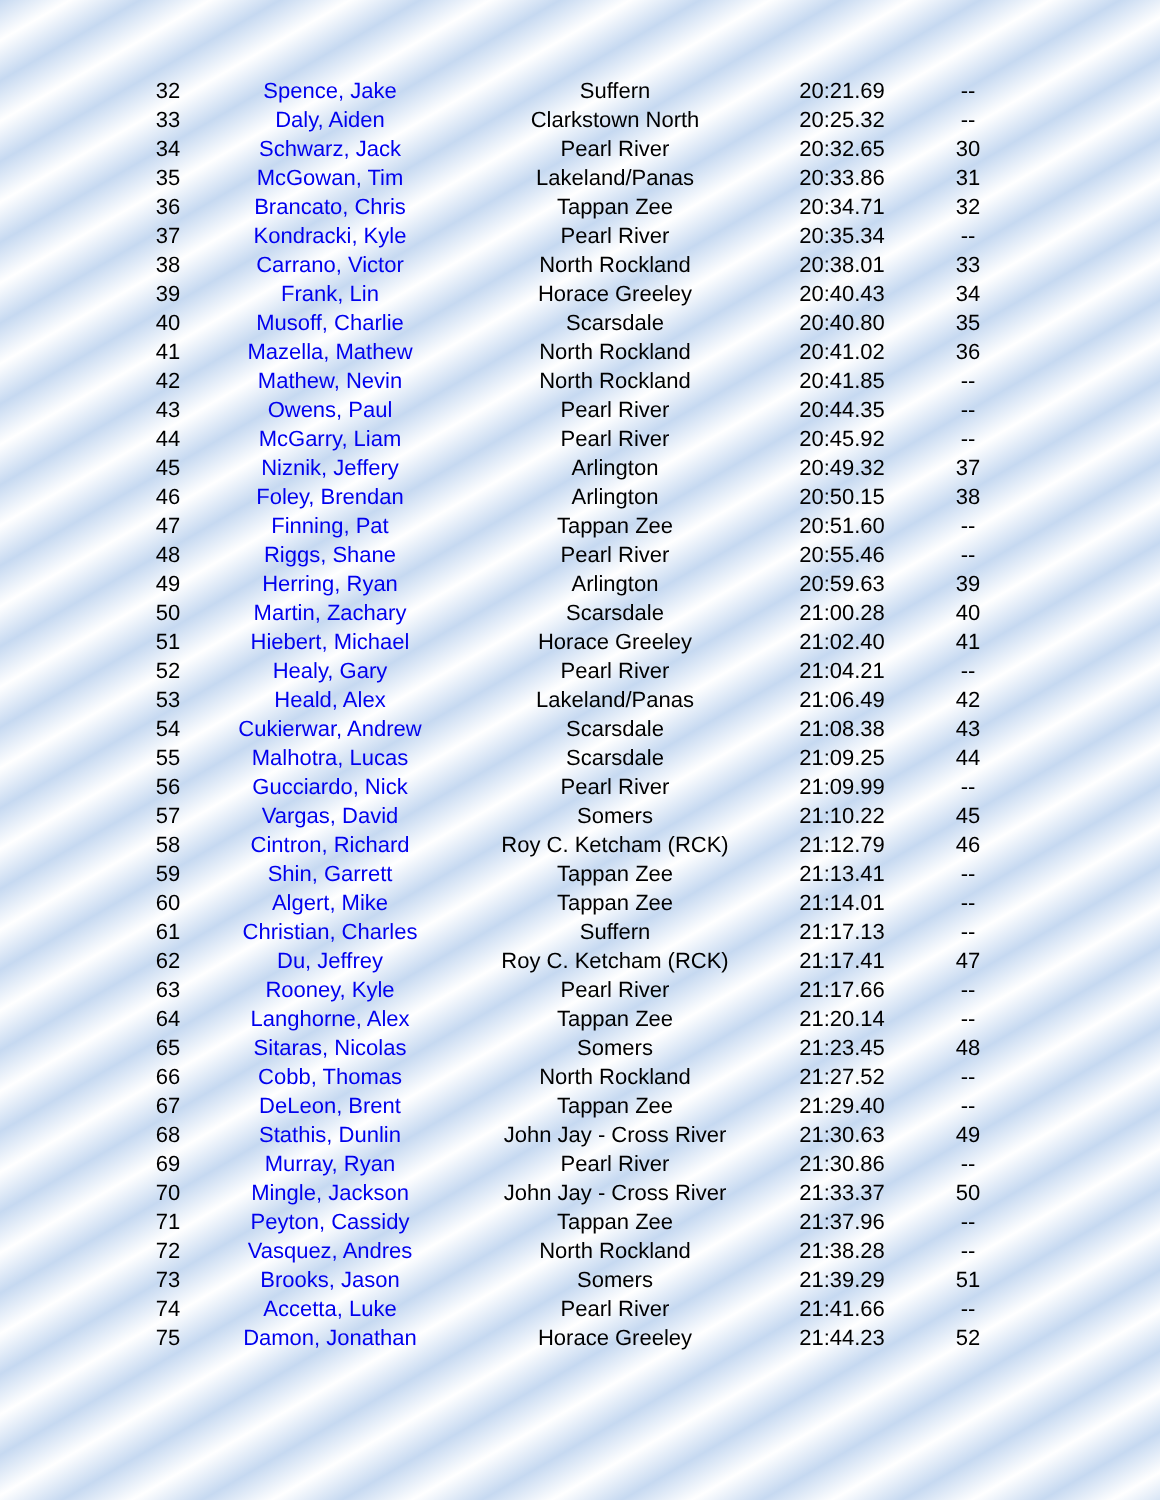| 32 | Spence, Jake | Suffern | 20:21.69 | -- |
| 33 | Daly, Aiden | Clarkstown North | 20:25.32 | -- |
| 34 | Schwarz, Jack | Pearl River | 20:32.65 | 30 |
| 35 | McGowan, Tim | Lakeland/Panas | 20:33.86 | 31 |
| 36 | Brancato, Chris | Tappan Zee | 20:34.71 | 32 |
| 37 | Kondracki, Kyle | Pearl River | 20:35.34 | -- |
| 38 | Carrano, Victor | North Rockland | 20:38.01 | 33 |
| 39 | Frank, Lin | Horace Greeley | 20:40.43 | 34 |
| 40 | Musoff, Charlie | Scarsdale | 20:40.80 | 35 |
| 41 | Mazella, Mathew | North Rockland | 20:41.02 | 36 |
| 42 | Mathew, Nevin | North Rockland | 20:41.85 | -- |
| 43 | Owens, Paul | Pearl River | 20:44.35 | -- |
| 44 | McGarry, Liam | Pearl River | 20:45.92 | -- |
| 45 | Niznik, Jeffery | Arlington | 20:49.32 | 37 |
| 46 | Foley, Brendan | Arlington | 20:50.15 | 38 |
| 47 | Finning, Pat | Tappan Zee | 20:51.60 | -- |
| 48 | Riggs, Shane | Pearl River | 20:55.46 | -- |
| 49 | Herring, Ryan | Arlington | 20:59.63 | 39 |
| 50 | Martin, Zachary | Scarsdale | 21:00.28 | 40 |
| 51 | Hiebert, Michael | Horace Greeley | 21:02.40 | 41 |
| 52 | Healy, Gary | Pearl River | 21:04.21 | -- |
| 53 | Heald, Alex | Lakeland/Panas | 21:06.49 | 42 |
| 54 | Cukierwar, Andrew | Scarsdale | 21:08.38 | 43 |
| 55 | Malhotra, Lucas | Scarsdale | 21:09.25 | 44 |
| 56 | Gucciardo, Nick | Pearl River | 21:09.99 | -- |
| 57 | Vargas, David | Somers | 21:10.22 | 45 |
| 58 | Cintron, Richard | Roy C. Ketcham (RCK) | 21:12.79 | 46 |
| 59 | Shin, Garrett | Tappan Zee | 21:13.41 | -- |
| 60 | Algert, Mike | Tappan Zee | 21:14.01 | -- |
| 61 | Christian, Charles | Suffern | 21:17.13 | -- |
| 62 | Du, Jeffrey | Roy C. Ketcham (RCK) | 21:17.41 | 47 |
| 63 | Rooney, Kyle | Pearl River | 21:17.66 | -- |
| 64 | Langhorne, Alex | Tappan Zee | 21:20.14 | -- |
| 65 | Sitaras, Nicolas | Somers | 21:23.45 | 48 |
| 66 | Cobb, Thomas | North Rockland | 21:27.52 | -- |
| 67 | DeLeon, Brent | Tappan Zee | 21:29.40 | -- |
| 68 | Stathis, Dunlin | John Jay - Cross River | 21:30.63 | 49 |
| 69 | Murray, Ryan | Pearl River | 21:30.86 | -- |
| 70 | Mingle, Jackson | John Jay - Cross River | 21:33.37 | 50 |
| 71 | Peyton, Cassidy | Tappan Zee | 21:37.96 | -- |
| 72 | Vasquez, Andres | North Rockland | 21:38.28 | -- |
| 73 | Brooks, Jason | Somers | 21:39.29 | 51 |
| 74 | Accetta, Luke | Pearl River | 21:41.66 | -- |
| 75 | Damon, Jonathan | Horace Greeley | 21:44.23 | 52 |